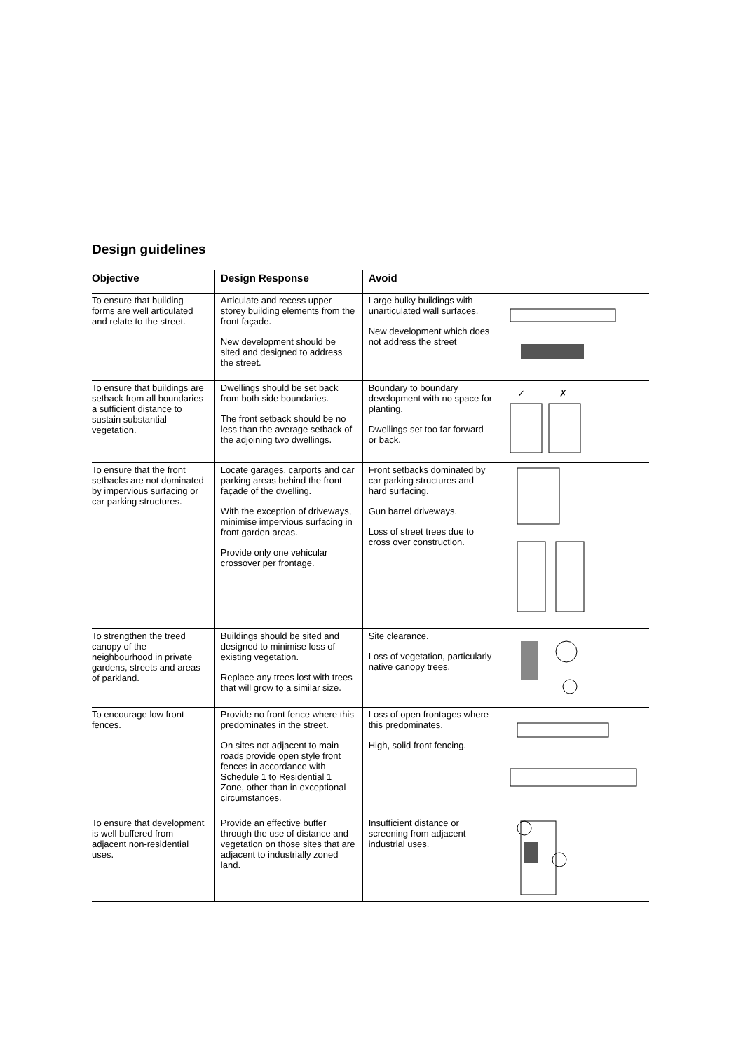Design guidelines
| Objective | Design Response | Avoid | |
| --- | --- | --- | --- |
| To ensure that building forms are well articulated and relate to the street. | Articulate and recess upper storey building elements from the front façade. New development should be sited and designed to address the street. | Large bulky buildings with unarticulated wall surfaces. New development which does not address the street | |
| To ensure that buildings are setback from all boundaries a sufficient distance to sustain substantial vegetation. | Dwellings should be set back from both side boundaries. The front setback should be no less than the average setback of the adjoining two dwellings. | Boundary to boundary development with no space for planting. Dwellings set too far forward or back. | ✓ ✗ |
| To ensure that the front setbacks are not dominated by impervious surfacing or car parking structures. | Locate garages, carports and car parking areas behind the front façade of the dwelling. With the exception of driveways, minimise impervious surfacing in front garden areas. Provide only one vehicular crossover per frontage. | Front setbacks dominated by car parking structures and hard surfacing. Gun barrel driveways. Loss of street trees due to cross over construction. | |
| To strengthen the treed canopy of the neighbourhood in private gardens, streets and areas of parkland. | Buildings should be sited and designed to minimise loss of existing vegetation. Replace any trees lost with trees that will grow to a similar size. | Site clearance. Loss of vegetation, particularly native canopy trees. | |
| To encourage low front fences. | Provide no front fence where this predominates in the street. On sites not adjacent to main roads provide open style front fences in accordance with Schedule 1 to Residential 1 Zone, other than in exceptional circumstances. | Loss of open frontages where this predominates. High, solid front fencing. | |
| To ensure that development is well buffered from adjacent non-residential uses. | Provide an effective buffer through the use of distance and vegetation on those sites that are adjacent to industrially zoned land. | Insufficient distance or screening from adjacent industrial uses. | |